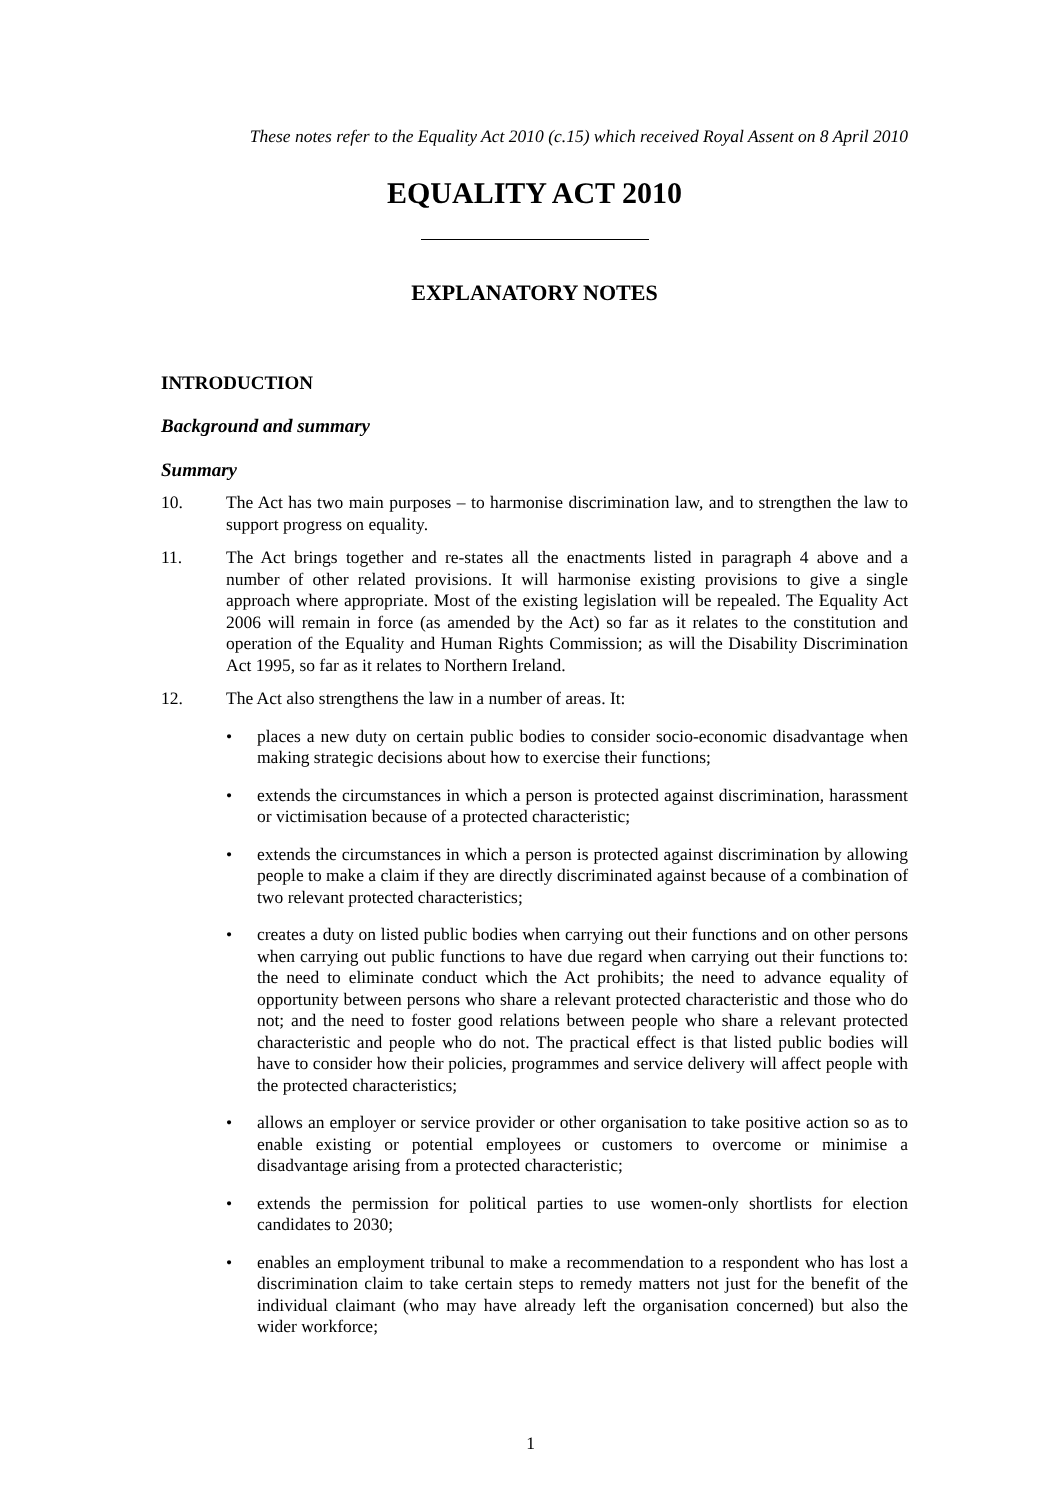These notes refer to the Equality Act 2010 (c.15) which received Royal Assent on 8 April 2010
EQUALITY ACT 2010
EXPLANATORY NOTES
INTRODUCTION
Background and summary
Summary
10. The Act has two main purposes – to harmonise discrimination law, and to strengthen the law to support progress on equality.
11. The Act brings together and re-states all the enactments listed in paragraph 4 above and a number of other related provisions. It will harmonise existing provisions to give a single approach where appropriate. Most of the existing legislation will be repealed. The Equality Act 2006 will remain in force (as amended by the Act) so far as it relates to the constitution and operation of the Equality and Human Rights Commission; as will the Disability Discrimination Act 1995, so far as it relates to Northern Ireland.
12. The Act also strengthens the law in a number of areas. It:
• places a new duty on certain public bodies to consider socio-economic disadvantage when making strategic decisions about how to exercise their functions;
• extends the circumstances in which a person is protected against discrimination, harassment or victimisation because of a protected characteristic;
• extends the circumstances in which a person is protected against discrimination by allowing people to make a claim if they are directly discriminated against because of a combination of two relevant protected characteristics;
• creates a duty on listed public bodies when carrying out their functions and on other persons when carrying out public functions to have due regard when carrying out their functions to: the need to eliminate conduct which the Act prohibits; the need to advance equality of opportunity between persons who share a relevant protected characteristic and those who do not; and the need to foster good relations between people who share a relevant protected characteristic and people who do not. The practical effect is that listed public bodies will have to consider how their policies, programmes and service delivery will affect people with the protected characteristics;
• allows an employer or service provider or other organisation to take positive action so as to enable existing or potential employees or customers to overcome or minimise a disadvantage arising from a protected characteristic;
• extends the permission for political parties to use women-only shortlists for election candidates to 2030;
• enables an employment tribunal to make a recommendation to a respondent who has lost a discrimination claim to take certain steps to remedy matters not just for the benefit of the individual claimant (who may have already left the organisation concerned) but also the wider workforce;
1